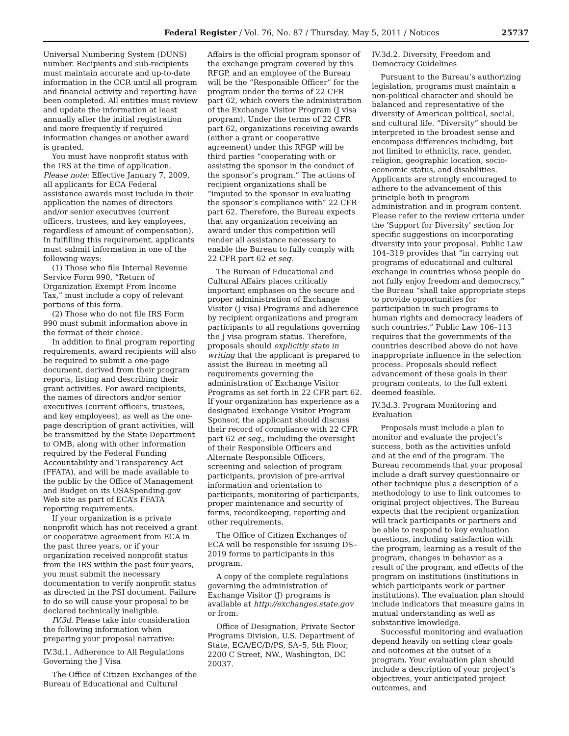Federal Register / Vol. 76, No. 87 / Thursday, May 5, 2011 / Notices 25737
Universal Numbering System (DUNS) number. Recipients and sub-recipients must maintain accurate and up-to-date information in the CCR until all program and financial activity and reporting have been completed. All entities must review and update the information at least annually after the initial registration and more frequently if required information changes or another award is granted.
You must have nonprofit status with the IRS at the time of application. Please note: Effective January 7, 2009, all applicants for ECA Federal assistance awards must include in their application the names of directors and/or senior executives (current officers, trustees, and key employees, regardless of amount of compensation). In fulfilling this requirement, applicants must submit information in one of the following ways:
(1) Those who file Internal Revenue Service Form 990, “Return of Organization Exempt From Income Tax,” must include a copy of relevant portions of this form.
(2) Those who do not file IRS Form 990 must submit information above in the format of their choice.
In addition to final program reporting requirements, award recipients will also be required to submit a one-page document, derived from their program reports, listing and describing their grant activities. For award recipients, the names of directors and/or senior executives (current officers, trustees, and key employees), as well as the one-page description of grant activities, will be transmitted by the State Department to OMB, along with other information required by the Federal Funding Accountability and Transparency Act (FFATA), and will be made available to the public by the Office of Management and Budget on its USASpending.gov Web site as part of ECA’s FFATA reporting requirements.
If your organization is a private nonprofit which has not received a grant or cooperative agreement from ECA in the past three years, or if your organization received nonprofit status from the IRS within the past four years, you must submit the necessary documentation to verify nonprofit status as directed in the PSI document. Failure to do so will cause your proposal to be declared technically ineligible.
IV.3d. Please take into consideration the following information when preparing your proposal narrative:
IV.3d.1. Adherence to All Regulations Governing the J Visa
The Office of Citizen Exchanges of the Bureau of Educational and Cultural
Affairs is the official program sponsor of the exchange program covered by this RFGP, and an employee of the Bureau will be the “Responsible Officer” for the program under the terms of 22 CFR part 62, which covers the administration of the Exchange Visitor Program (J visa program). Under the terms of 22 CFR part 62, organizations receiving awards (either a grant or cooperative agreement) under this RFGP will be third parties “cooperating with or assisting the sponsor in the conduct of the sponsor’s program.” The actions of recipient organizations shall be “imputed to the sponsor in evaluating the sponsor’s compliance with” 22 CFR part 62. Therefore, the Bureau expects that any organization receiving an award under this competition will render all assistance necessary to enable the Bureau to fully comply with 22 CFR part 62 et seq.
The Bureau of Educational and Cultural Affairs places critically important emphases on the secure and proper administration of Exchange Visitor (J visa) Programs and adherence by recipient organizations and program participants to all regulations governing the J visa program status. Therefore, proposals should explicitly state in writing that the applicant is prepared to assist the Bureau in meeting all requirements governing the administration of Exchange Visitor Programs as set forth in 22 CFR part 62. If your organization has experience as a designated Exchange Visitor Program Sponsor, the applicant should discuss their record of compliance with 22 CFR part 62 et seq., including the oversight of their Responsible Officers and Alternate Responsible Officers, screening and selection of program participants, provision of pre-arrival information and orientation to participants, monitoring of participants, proper maintenance and security of forms, recordkeeping, reporting and other requirements.
The Office of Citizen Exchanges of ECA will be responsible for issuing DS–2019 forms to participants in this program.
A copy of the complete regulations governing the administration of Exchange Visitor (J) programs is available at http://exchanges.state.gov or from:
Office of Designation, Private Sector Programs Division, U.S. Department of State, ECA/EC/D/PS, SA–5, 5th Floor, 2200 C Street, NW., Washington, DC 20037.
IV.3d.2. Diversity, Freedom and Democracy Guidelines
Pursuant to the Bureau’s authorizing legislation, programs must maintain a non-political character and should be balanced and representative of the diversity of American political, social, and cultural life. “Diversity” should be interpreted in the broadest sense and encompass differences including, but not limited to ethnicity, race, gender, religion, geographic location, socio-economic status, and disabilities. Applicants are strongly encouraged to adhere to the advancement of this principle both in program administration and in program content. Please refer to the review criteria under the ’Support for Diversity’ section for specific suggestions on incorporating diversity into your proposal. Public Law 104–319 provides that “in carrying out programs of educational and cultural exchange in countries whose people do not fully enjoy freedom and democracy,” the Bureau “shall take appropriate steps to provide opportunities for participation in such programs to human rights and democracy leaders of such countries.” Public Law 106–113 requires that the governments of the countries described above do not have inappropriate influence in the selection process. Proposals should reflect advancement of these goals in their program contents, to the full extent deemed feasible.
IV.3d.3. Program Monitoring and Evaluation
Proposals must include a plan to monitor and evaluate the project’s success, both as the activities unfold and at the end of the program. The Bureau recommends that your proposal include a draft survey questionnaire or other technique plus a description of a methodology to use to link outcomes to original project objectives. The Bureau expects that the recipient organization will track participants or partners and be able to respond to key evaluation questions, including satisfaction with the program, learning as a result of the program, changes in behavior as a result of the program, and effects of the program on institutions (institutions in which participants work or partner institutions). The evaluation plan should include indicators that measure gains in mutual understanding as well as substantive knowledge.
Successful monitoring and evaluation depend heavily on setting clear goals and outcomes at the outset of a program. Your evaluation plan should include a description of your project’s objectives, your anticipated project outcomes, and